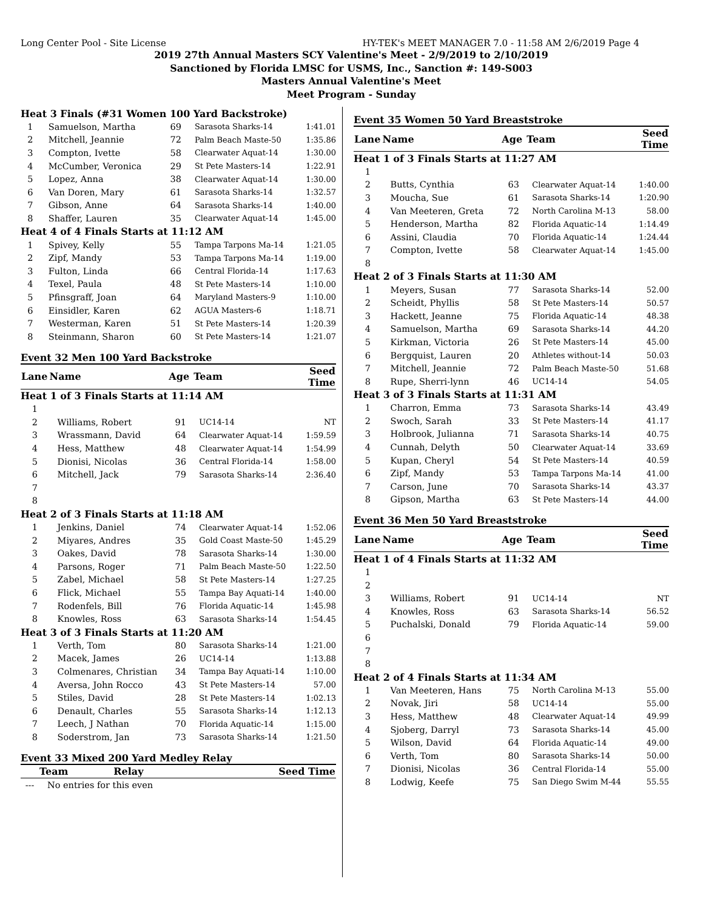Long Center Pool - Site License HY-TEK's MEET MANAGER 7.0 - 11:58 AM 2/6/2019 Page 4
2019 27th Annual Masters SCY Valentine's Meet - 2/9/2019 to 2/10/2019
Sanctioned by Florida LMSC for USMS, Inc., Sanction #: 149-S003
Masters Annual Valentine's Meet
Meet Program - Sunday
| Heat 3 Finals (#31 Women 100 Yard Backstroke) | | | | |
| 1 | Samuelson, Martha | 69 | Sarasota Sharks-14 | 1:41.01 |
| 2 | Mitchell, Jeannie | 72 | Palm Beach Maste-50 | 1:35.86 |
| 3 | Compton, Ivette | 58 | Clearwater Aquat-14 | 1:30.00 |
| 4 | McCumber, Veronica | 29 | St Pete Masters-14 | 1:22.91 |
| 5 | Lopez, Anna | 38 | Clearwater Aquat-14 | 1:30.00 |
| 6 | Van Doren, Mary | 61 | Sarasota Sharks-14 | 1:32.57 |
| 7 | Gibson, Anne | 64 | Sarasota Sharks-14 | 1:40.00 |
| 8 | Shaffer, Lauren | 35 | Clearwater Aquat-14 | 1:45.00 |
| Heat 4 of 4 Finals Starts at 11:12 AM | | | | |
| 1 | Spivey, Kelly | 55 | Tampa Tarpons Ma-14 | 1:21.05 |
| 2 | Zipf, Mandy | 53 | Tampa Tarpons Ma-14 | 1:19.00 |
| 3 | Fulton, Linda | 66 | Central Florida-14 | 1:17.63 |
| 4 | Texel, Paula | 48 | St Pete Masters-14 | 1:10.00 |
| 5 | Pfinsgraff, Joan | 64 | Maryland Masters-9 | 1:10.00 |
| 6 | Einsidler, Karen | 62 | AGUA Masters-6 | 1:18.71 |
| 7 | Westerman, Karen | 51 | St Pete Masters-14 | 1:20.39 |
| 8 | Steinmann, Sharon | 60 | St Pete Masters-14 | 1:21.07 |
Event 32 Men 100 Yard Backstroke
| Lane | Name | Age | Team | Seed Time |
| --- | --- | --- | --- | --- |
| Heat 1 of 3 Finals Starts at 11:14 AM | | | | |
| 1 | | | | |
| 2 | Williams, Robert | 91 | UC14-14 | NT |
| 3 | Wrassmann, David | 64 | Clearwater Aquat-14 | 1:59.59 |
| 4 | Hess, Matthew | 48 | Clearwater Aquat-14 | 1:54.99 |
| 5 | Dionisi, Nicolas | 36 | Central Florida-14 | 1:58.00 |
| 6 | Mitchell, Jack | 79 | Sarasota Sharks-14 | 2:36.40 |
| 7 | | | | |
| 8 | | | | |
| Heat 2 of 3 Finals Starts at 11:18 AM | | | | |
| 1 | Jenkins, Daniel | 74 | Clearwater Aquat-14 | 1:52.06 |
| 2 | Miyares, Andres | 35 | Gold Coast Maste-50 | 1:45.29 |
| 3 | Oakes, David | 78 | Sarasota Sharks-14 | 1:30.00 |
| 4 | Parsons, Roger | 71 | Palm Beach Maste-50 | 1:22.50 |
| 5 | Zabel, Michael | 58 | St Pete Masters-14 | 1:27.25 |
| 6 | Flick, Michael | 55 | Tampa Bay Aquati-14 | 1:40.00 |
| 7 | Rodenfels, Bill | 76 | Florida Aquatic-14 | 1:45.98 |
| 8 | Knowles, Ross | 63 | Sarasota Sharks-14 | 1:54.45 |
| Heat 3 of 3 Finals Starts at 11:20 AM | | | | |
| 1 | Verth, Tom | 80 | Sarasota Sharks-14 | 1:21.00 |
| 2 | Macek, James | 26 | UC14-14 | 1:13.88 |
| 3 | Colmenares, Christian | 34 | Tampa Bay Aquati-14 | 1:10.00 |
| 4 | Aversa, John Rocco | 43 | St Pete Masters-14 | 57.00 |
| 5 | Stiles, David | 28 | St Pete Masters-14 | 1:02.13 |
| 6 | Denault, Charles | 55 | Sarasota Sharks-14 | 1:12.13 |
| 7 | Leech, J Nathan | 70 | Florida Aquatic-14 | 1:15.00 |
| 8 | Soderstrom, Jan | 73 | Sarasota Sharks-14 | 1:21.50 |
Event 33 Mixed 200 Yard Medley Relay
| | Team | Relay | | Seed Time |
| --- | --- | --- | --- | --- |
| --- | No entries for this even | | | |
Event 35 Women 50 Yard Breaststroke
| Lane | Name | Age | Team | Seed Time |
| --- | --- | --- | --- | --- |
| Heat 1 of 3 Finals Starts at 11:27 AM | | | | |
| 1 | | | | |
| 2 | Butts, Cynthia | 63 | Clearwater Aquat-14 | 1:40.00 |
| 3 | Moucha, Sue | 61 | Sarasota Sharks-14 | 1:20.90 |
| 4 | Van Meeteren, Greta | 72 | North Carolina M-13 | 58.00 |
| 5 | Henderson, Martha | 82 | Florida Aquatic-14 | 1:14.49 |
| 6 | Assini, Claudia | 70 | Florida Aquatic-14 | 1:24.44 |
| 7 | Compton, Ivette | 58 | Clearwater Aquat-14 | 1:45.00 |
| 8 | | | | |
| Heat 2 of 3 Finals Starts at 11:30 AM | | | | |
| 1 | Meyers, Susan | 77 | Sarasota Sharks-14 | 52.00 |
| 2 | Scheidt, Phyllis | 58 | St Pete Masters-14 | 50.57 |
| 3 | Hackett, Jeanne | 75 | Florida Aquatic-14 | 48.38 |
| 4 | Samuelson, Martha | 69 | Sarasota Sharks-14 | 44.20 |
| 5 | Kirkman, Victoria | 26 | St Pete Masters-14 | 45.00 |
| 6 | Bergquist, Lauren | 20 | Athletes without-14 | 50.03 |
| 7 | Mitchell, Jeannie | 72 | Palm Beach Maste-50 | 51.68 |
| 8 | Rupe, Sherri-lynn | 46 | UC14-14 | 54.05 |
| Heat 3 of 3 Finals Starts at 11:31 AM | | | | |
| 1 | Charron, Emma | 73 | Sarasota Sharks-14 | 43.49 |
| 2 | Swoch, Sarah | 33 | St Pete Masters-14 | 41.17 |
| 3 | Holbrook, Julianna | 71 | Sarasota Sharks-14 | 40.75 |
| 4 | Cunnah, Delyth | 50 | Clearwater Aquat-14 | 33.69 |
| 5 | Kupan, Cheryl | 54 | St Pete Masters-14 | 40.59 |
| 6 | Zipf, Mandy | 53 | Tampa Tarpons Ma-14 | 41.00 |
| 7 | Carson, June | 70 | Sarasota Sharks-14 | 43.37 |
| 8 | Gipson, Martha | 63 | St Pete Masters-14 | 44.00 |
Event 36 Men 50 Yard Breaststroke
| Lane | Name | Age | Team | Seed Time |
| --- | --- | --- | --- | --- |
| Heat 1 of 4 Finals Starts at 11:32 AM | | | | |
| 1 | | | | |
| 2 | | | | |
| 3 | Williams, Robert | 91 | UC14-14 | NT |
| 4 | Knowles, Ross | 63 | Sarasota Sharks-14 | 56.52 |
| 5 | Puchalski, Donald | 79 | Florida Aquatic-14 | 59.00 |
| 6 | | | | |
| 7 | | | | |
| 8 | | | | |
| Heat 2 of 4 Finals Starts at 11:34 AM | | | | |
| 1 | Van Meeteren, Hans | 75 | North Carolina M-13 | 55.00 |
| 2 | Novak, Jiri | 58 | UC14-14 | 55.00 |
| 3 | Hess, Matthew | 48 | Clearwater Aquat-14 | 49.99 |
| 4 | Sjoberg, Darryl | 73 | Sarasota Sharks-14 | 45.00 |
| 5 | Wilson, David | 64 | Florida Aquatic-14 | 49.00 |
| 6 | Verth, Tom | 80 | Sarasota Sharks-14 | 50.00 |
| 7 | Dionisi, Nicolas | 36 | Central Florida-14 | 55.00 |
| 8 | Lodwig, Keefe | 75 | San Diego Swim M-44 | 55.55 |